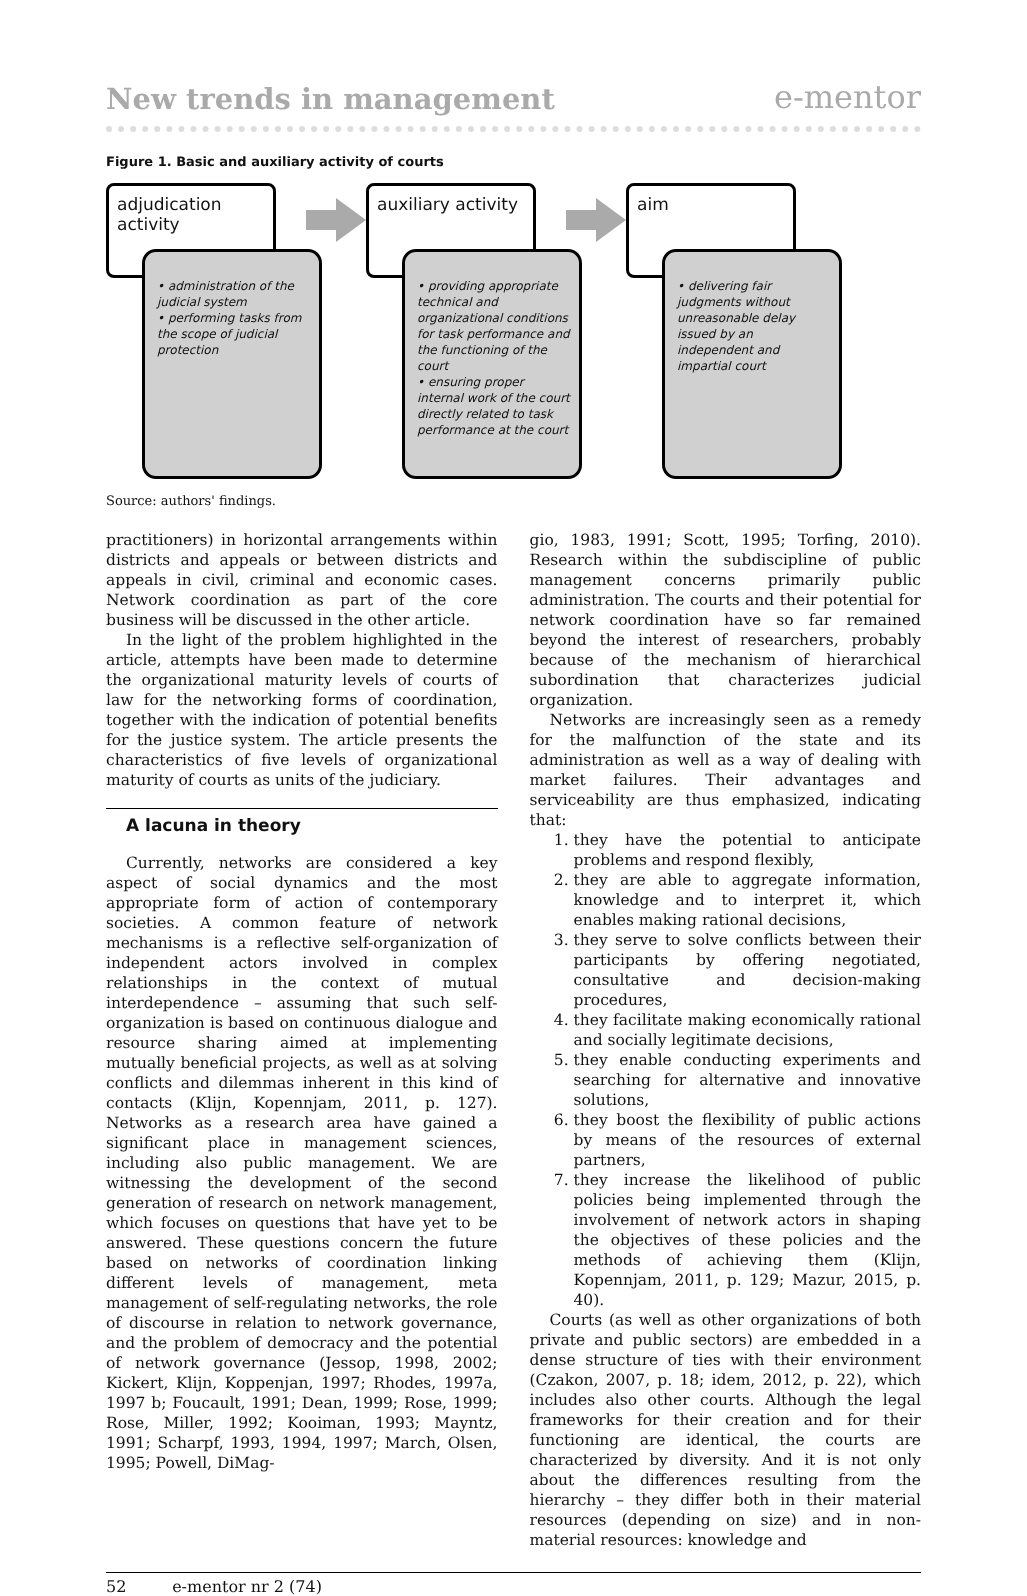New trends in management e-mentor
Figure 1. Basic and auxiliary activity of courts
adjudication activity
• administration of the judicial system
• performing tasks from the scope of judicial protection
auxiliary activity
• providing appropriate technical and organizational conditions for task performance and the functioning of the court
• ensuring proper internal work of the court directly related to task performance at the court
aim
• delivering fair judgments without unreasonable delay issued by an independent and impartial court
Source: authors' findings.
practitioners) in horizontal arrangements within districts and appeals or between districts and appeals in civil, criminal and economic cases. Network coordination as part of the core business will be discussed in the other article.
In the light of the problem highlighted in the article, attempts have been made to determine the organizational maturity levels of courts of law for the networking forms of coordination, together with the indication of potential benefits for the justice system. The article presents the characteristics of five levels of organizational maturity of courts as units of the judiciary.
A lacuna in theory
Currently, networks are considered a key aspect of social dynamics and the most appropriate form of action of contemporary societies. A common feature of network mechanisms is a reflective self-organization of independent actors involved in complex relationships in the context of mutual interdependence – assuming that such self-organization is based on continuous dialogue and resource sharing aimed at implementing mutually beneficial projects, as well as at solving conflicts and dilemmas inherent in this kind of contacts (Klijn, Kopennjam, 2011, p. 127). Networks as a research area have gained a significant place in management sciences, including also public management. We are witnessing the development of the second generation of research on network management, which focuses on questions that have yet to be answered. These questions concern the future based on networks of coordination linking different levels of management, meta management of self-regulating networks, the role of discourse in relation to network governance, and the problem of democracy and the potential of network governance (Jessop, 1998, 2002; Kickert, Klijn, Koppenjan, 1997; Rhodes, 1997a, 1997 b; Foucault, 1991; Dean, 1999; Rose, 1999; Rose, Miller, 1992; Kooiman, 1993; Mayntz, 1991; Scharpf, 1993, 1994, 1997; March, Olsen, 1995; Powell, DiMag-
gio, 1983, 1991; Scott, 1995; Torfing, 2010). Research within the subdiscipline of public management concerns primarily public administration. The courts and their potential for network coordination have so far remained beyond the interest of researchers, probably because of the mechanism of hierarchical subordination that characterizes judicial organization.
Networks are increasingly seen as a remedy for the malfunction of the state and its administration as well as a way of dealing with market failures. Their advantages and serviceability are thus emphasized, indicating that:
1. they have the potential to anticipate problems and respond flexibly,
2. they are able to aggregate information, knowledge and to interpret it, which enables making rational decisions,
3. they serve to solve conflicts between their participants by offering negotiated, consultative and decision-making procedures,
4. they facilitate making economically rational and socially legitimate decisions,
5. they enable conducting experiments and searching for alternative and innovative solutions,
6. they boost the flexibility of public actions by means of the resources of external partners,
7. they increase the likelihood of public policies being implemented through the involvement of network actors in shaping the objectives of these policies and the methods of achieving them (Klijn, Kopennjam, 2011, p. 129; Mazur, 2015, p. 40).
Courts (as well as other organizations of both private and public sectors) are embedded in a dense structure of ties with their environment (Czakon, 2007, p. 18; idem, 2012, p. 22), which includes also other courts. Although the legal frameworks for their creation and for their functioning are identical, the courts are characterized by diversity. And it is not only about the differences resulting from the hierarchy – they differ both in their material resources (depending on size) and in non-material resources: knowledge and
52 e-mentor nr 2 (74)